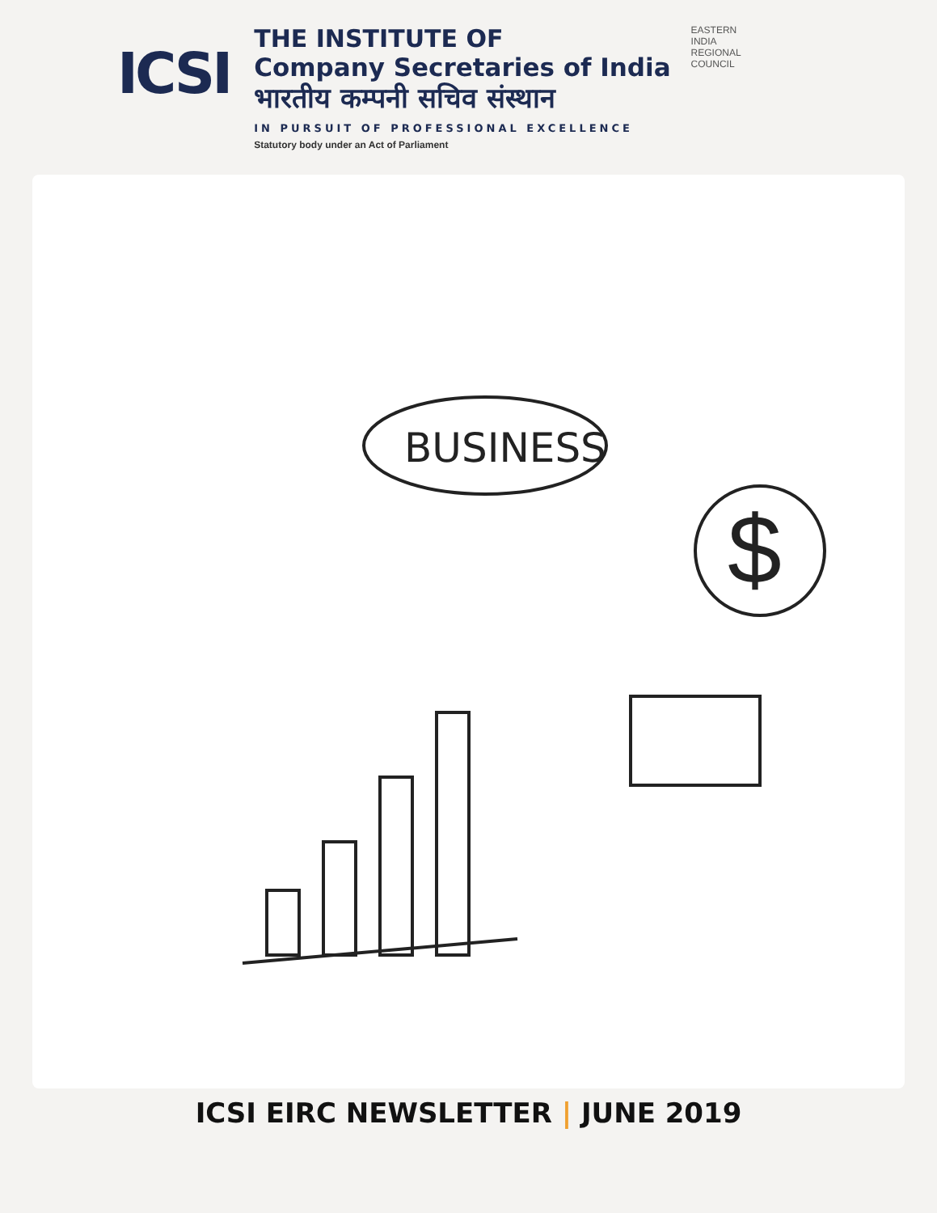ICSI
THE INSTITUTE OF
Company Secretaries of India
भारतीय कम्पनी सचिव संस्थान
IN PURSUIT OF PROFESSIONAL EXCELLENCE
Statutory body under an Act of Parliament
EASTERN
INDIA
REGIONAL
COUNCIL
BUSINESS
$
ICSI EIRC NEWSLETTER | JUNE 2019